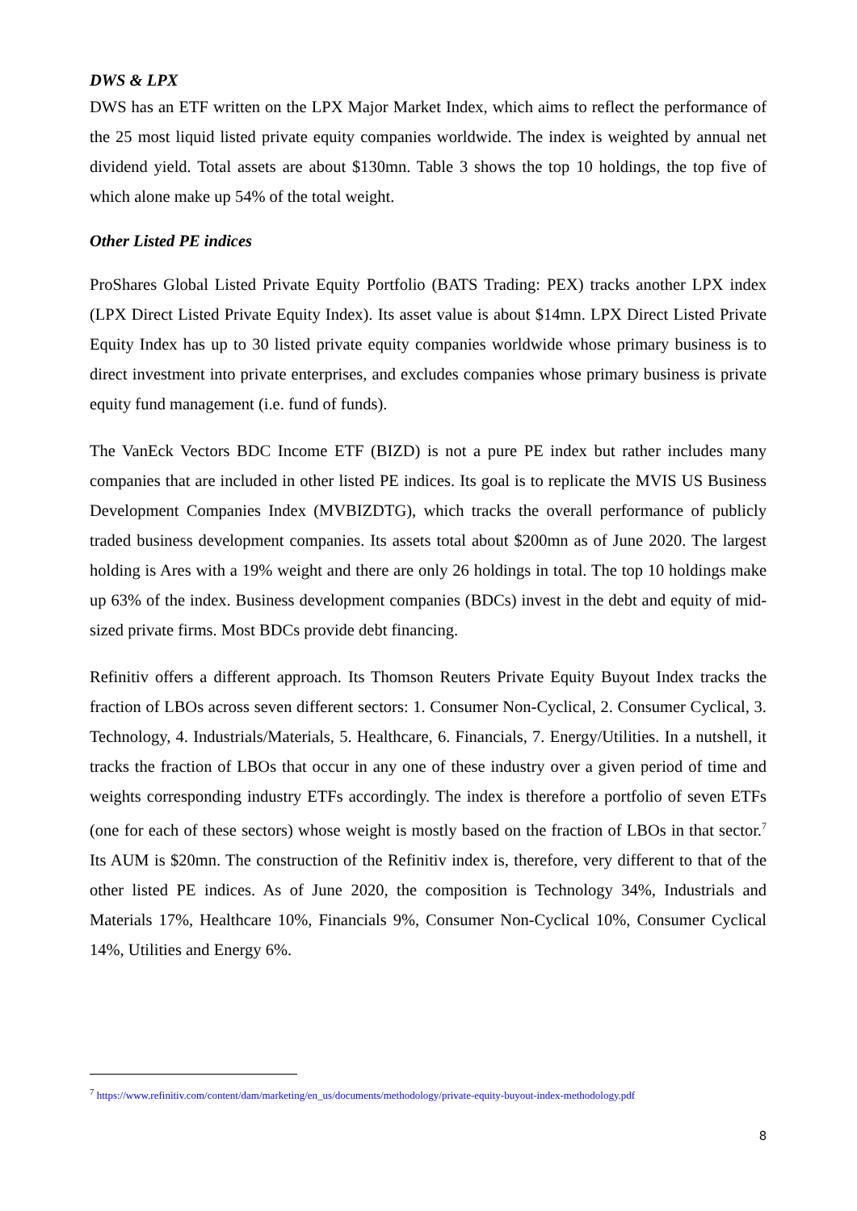DWS & LPX
DWS has an ETF written on the LPX Major Market Index, which aims to reflect the performance of the 25 most liquid listed private equity companies worldwide. The index is weighted by annual net dividend yield. Total assets are about $130mn. Table 3 shows the top 10 holdings, the top five of which alone make up 54% of the total weight.
Other Listed PE indices
ProShares Global Listed Private Equity Portfolio (BATS Trading: PEX) tracks another LPX index (LPX Direct Listed Private Equity Index). Its asset value is about $14mn. LPX Direct Listed Private Equity Index has up to 30 listed private equity companies worldwide whose primary business is to direct investment into private enterprises, and excludes companies whose primary business is private equity fund management (i.e. fund of funds).
The VanEck Vectors BDC Income ETF (BIZD) is not a pure PE index but rather includes many companies that are included in other listed PE indices. Its goal is to replicate the MVIS US Business Development Companies Index (MVBIZDTG), which tracks the overall performance of publicly traded business development companies. Its assets total about $200mn as of June 2020. The largest holding is Ares with a 19% weight and there are only 26 holdings in total. The top 10 holdings make up 63% of the index. Business development companies (BDCs) invest in the debt and equity of mid-sized private firms. Most BDCs provide debt financing.
Refinitiv offers a different approach. Its Thomson Reuters Private Equity Buyout Index tracks the fraction of LBOs across seven different sectors: 1. Consumer Non-Cyclical, 2. Consumer Cyclical, 3. Technology, 4. Industrials/Materials, 5. Healthcare, 6. Financials, 7. Energy/Utilities. In a nutshell, it tracks the fraction of LBOs that occur in any one of these industry over a given period of time and weights corresponding industry ETFs accordingly. The index is therefore a portfolio of seven ETFs (one for each of these sectors) whose weight is mostly based on the fraction of LBOs in that sector.<sup>7</sup> Its AUM is $20mn. The construction of the Refinitiv index is, therefore, very different to that of the other listed PE indices. As of June 2020, the composition is Technology 34%, Industrials and Materials 17%, Healthcare 10%, Financials 9%, Consumer Non-Cyclical 10%, Consumer Cyclical 14%, Utilities and Energy 6%.
<sup>7</sup> https://www.refinitiv.com/content/dam/marketing/en_us/documents/methodology/private-equity-buyout-index-methodology.pdf
8